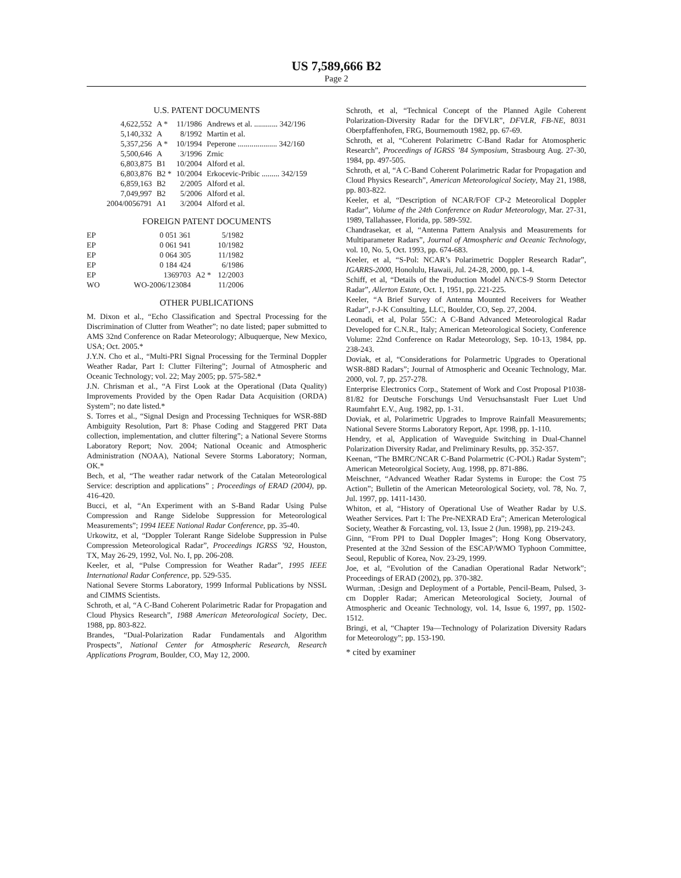US 7,589,666 B2
Page 2
U.S. PATENT DOCUMENTS
| 4,622,552 | A * | 11/1986 | Andrews et al. ............ 342/196 |
| 5,140,332 | A | 8/1992 | Martin et al. |
| 5,357,256 | A * | 10/1994 | Peperone .................... 342/160 |
| 5,500,646 | A | 3/1996 | Zrnic |
| 6,803,875 | B1 | 10/2004 | Alford et al. |
| 6,803,876 | B2 * | 10/2004 | Erkocevic-Pribic ......... 342/159 |
| 6,859,163 | B2 | 2/2005 | Alford et al. |
| 7,049,997 | B2 | 5/2006 | Alford et al. |
| 2004/0056791 | A1 | 3/2004 | Alford et al. |
FOREIGN PATENT DOCUMENTS
| EP | 0 051 361 | | 5/1982 |
| EP | 0 061 941 | | 10/1982 |
| EP | 0 064 305 | | 11/1982 |
| EP | 0 184 424 | | 6/1986 |
| EP | 1369703 | A2 * | 12/2003 |
| WO | WO-2006/123084 | | 11/2006 |
OTHER PUBLICATIONS
M. Dixon et al., “Echo Classification and Spectral Processing for the Discrimination of Clutter from Weather”; no date listed; paper submitted to AMS 32nd Conference on Radar Meteorology; Albuquerque, New Mexico, USA; Oct. 2005.*
J.Y.N. Cho et al., “Multi-PRI Signal Processing for the Terminal Doppler Weather Radar, Part I: Clutter Filtering”; Journal of Atmospheric and Oceanic Technology; vol. 22; May 2005; pp. 575-582.*
J.N. Chrisman et al., “A First Look at the Operational (Data Quality) Improvements Provided by the Open Radar Data Acquisition (ORDA) System”; no date listed.*
S. Torres et al., “Signal Design and Processing Techniques for WSR-88D Ambiguity Resolution, Part 8: Phase Coding and Staggered PRT Data collection, implementation, and clutter filtering”; a National Severe Storms Laboratory Report; Nov. 2004; National Oceanic and Atmospheric Administration (NOAA), National Severe Storms Laboratory; Norman, OK.*
Bech, et al, “The weather radar network of the Catalan Meteorological Service: description and applications” ; Proceedings of ERAD (2004), pp. 416-420.
Bucci, et al, “An Experiment with an S-Band Radar Using Pulse Compression and Range Sidelobe Suppression for Meteorological Measurements”; 1994 IEEE National Radar Conference, pp. 35-40.
Urkowitz, et al, “Doppler Tolerant Range Sidelobe Suppression in Pulse Compression Meteorological Radar”, Proceedings IGRSS ’92, Houston, TX, May 26-29, 1992, Vol. No. I, pp. 206-208.
Keeler, et al, “Pulse Compression for Weather Radar”, 1995 IEEE International Radar Conference, pp. 529-535.
National Severe Storms Laboratory, 1999 Informal Publications by NSSL and CIMMS Scientists.
Schroth, et al, “A C-Band Coherent Polarimetric Radar for Propagation and Cloud Physics Research”, 1988 American Meteorological Society, Dec. 1988, pp. 803-822.
Brandes, “Dual-Polarization Radar Fundamentals and Algorithm Prospects”, National Center for Atmospheric Research, Research Applications Program, Boulder, CO, May 12, 2000.
Schroth, et al, “Technical Concept of the Planned Agile Coherent Polarization-Diversity Radar for the DFVLR”, DFVLR, FB-NE, 8031 Oberpfaffenhofen, FRG, Bournemouth 1982, pp. 67-69.
Schroth, et al, “Coherent Polarimetrc C-Band Radar for Atomospheric Research”, Proceedings of IGRSS ’84 Symposium, Strasbourg Aug. 27-30, 1984, pp. 497-505.
Schroth, et al, “A C-Band Coherent Polarimetric Radar for Propagation and Cloud Physics Research”, American Meteorological Society, May 21, 1988, pp. 803-822.
Keeler, et al, “Description of NCAR/FOF CP-2 Meteorolical Doppler Radar”, Volume of the 24th Conference on Radar Meteorology, Mar. 27-31, 1989, Tallahassee, Florida, pp. 589-592.
Chandrasekar, et al, “Antenna Pattern Analysis and Measurements for Multiparameter Radars”, Journal of Atmospheric and Oceanic Technology, vol. 10, No. 5, Oct. 1993, pp. 674-683.
Keeler, et al, “S-Pol: NCAR’s Polarimetric Doppler Research Radar”, IGARRS-2000, Honolulu, Hawaii, Jul. 24-28, 2000, pp. 1-4.
Schiff, et al, “Details of the Production Model AN/CS-9 Storm Detector Radar”, Allerton Estate, Oct. 1, 1951, pp. 221-225.
Keeler, “A Brief Survey of Antenna Mounted Receivers for Weather Radar”, r-J-K Consulting, LLC, Boulder, CO, Sep. 27, 2004.
Leonadi, et al, Polar 55C: A C-Band Advanced Meteorological Radar Developed for C.N.R., Italy; American Meteorological Society, Conference Volume: 22nd Conference on Radar Meteorology, Sep. 10-13, 1984, pp. 238-243.
Doviak, et al, “Considerations for Polarmetric Upgrades to Operational WSR-88D Radars”; Journal of Atmospheric and Oceanic Technology, Mar. 2000, vol. 7, pp. 257-278.
Enterprise Electronics Corp., Statement of Work and Cost Proposal P1038-81/82 for Deutsche Forschungs Und Versuchsanstaslt Fuer Luet Und Raumfahrt E.V., Aug. 1982, pp. 1-31.
Doviak, et al, Polarimetric Upgrades to Improve Rainfall Measurements; National Severe Storms Laboratory Report, Apr. 1998, pp. 1-110.
Hendry, et al, Application of Waveguide Switching in Dual-Channel Polarization Diversity Radar, and Preliminary Results, pp. 352-357.
Keenan, “The BMRC/NCAR C-Band Polarmetric (C-POL) Radar System”; American Meteorolgical Society, Aug. 1998, pp. 871-886.
Meischner, “Advanced Weather Radar Systems in Europe: the Cost 75 Action”; Bulletin of the American Meteorological Society, vol. 78, No. 7, Jul. 1997, pp. 1411-1430.
Whiton, et al, “History of Operational Use of Weather Radar by U.S. Weather Services. Part I: The Pre-NEXRAD Era”; American Meterological Society, Weather & Forcasting, vol. 13, Issue 2 (Jun. 1998), pp. 219-243.
Ginn, “From PPI to Dual Doppler Images”; Hong Kong Observatory, Presented at the 32nd Session of the ESCAP/WMO Typhoon Committee, Seoul, Republic of Korea, Nov. 23-29, 1999.
Joe, et al, “Evolution of the Canadian Operational Radar Network”; Proceedings of ERAD (2002), pp. 370-382.
Wurman, :Design and Deployment of a Portable, Pencil-Beam, Pulsed, 3-cm Doppler Radar; American Meteorological Society, Journal of Atmospheric and Oceanic Technology, vol. 14, Issue 6, 1997, pp. 1502-1512.
Bringi, et al, “Chapter 19a—Technology of Polarization Diversity Radars for Meteorology”; pp. 153-190.
* cited by examiner